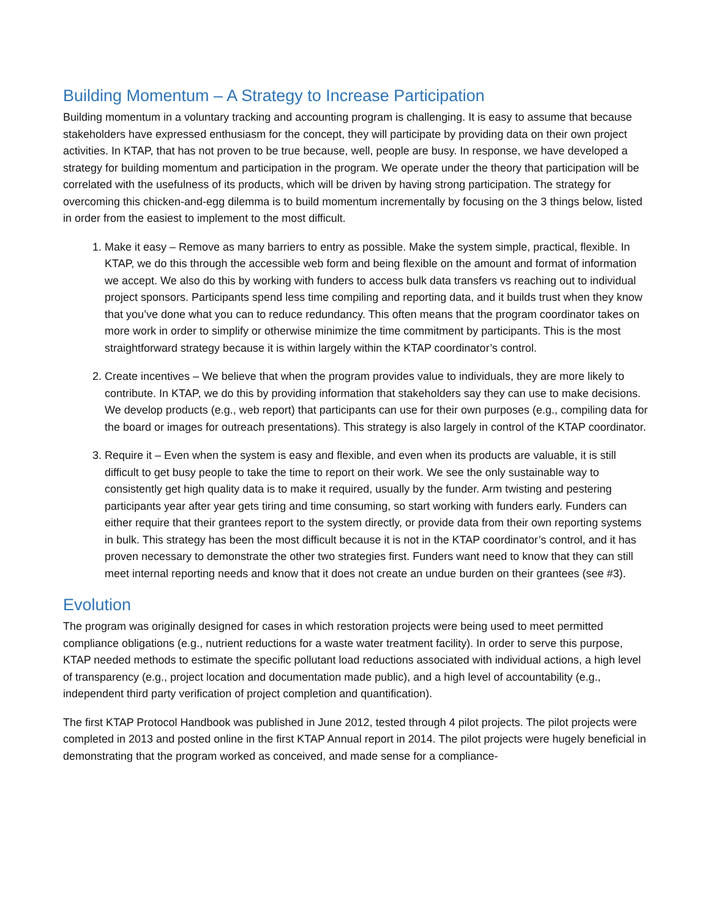Building Momentum – A Strategy to Increase Participation
Building momentum in a voluntary tracking and accounting program is challenging. It is easy to assume that because stakeholders have expressed enthusiasm for the concept, they will participate by providing data on their own project activities. In KTAP, that has not proven to be true because, well, people are busy. In response, we have developed a strategy for building momentum and participation in the program. We operate under the theory that participation will be correlated with the usefulness of its products, which will be driven by having strong participation. The strategy for overcoming this chicken-and-egg dilemma is to build momentum incrementally by focusing on the 3 things below, listed in order from the easiest to implement to the most difficult.
1. Make it easy – Remove as many barriers to entry as possible. Make the system simple, practical, flexible. In KTAP, we do this through the accessible web form and being flexible on the amount and format of information we accept. We also do this by working with funders to access bulk data transfers vs reaching out to individual project sponsors. Participants spend less time compiling and reporting data, and it builds trust when they know that you’ve done what you can to reduce redundancy. This often means that the program coordinator takes on more work in order to simplify or otherwise minimize the time commitment by participants. This is the most straightforward strategy because it is within largely within the KTAP coordinator’s control.
2. Create incentives – We believe that when the program provides value to individuals, they are more likely to contribute. In KTAP, we do this by providing information that stakeholders say they can use to make decisions. We develop products (e.g., web report) that participants can use for their own purposes (e.g., compiling data for the board or images for outreach presentations). This strategy is also largely in control of the KTAP coordinator.
3. Require it – Even when the system is easy and flexible, and even when its products are valuable, it is still difficult to get busy people to take the time to report on their work. We see the only sustainable way to consistently get high quality data is to make it required, usually by the funder. Arm twisting and pestering participants year after year gets tiring and time consuming, so start working with funders early. Funders can either require that their grantees report to the system directly, or provide data from their own reporting systems in bulk. This strategy has been the most difficult because it is not in the KTAP coordinator’s control, and it has proven necessary to demonstrate the other two strategies first. Funders want need to know that they can still meet internal reporting needs and know that it does not create an undue burden on their grantees (see #3).
Evolution
The program was originally designed for cases in which restoration projects were being used to meet permitted compliance obligations (e.g., nutrient reductions for a waste water treatment facility). In order to serve this purpose, KTAP needed methods to estimate the specific pollutant load reductions associated with individual actions, a high level of transparency (e.g., project location and documentation made public), and a high level of accountability (e.g., independent third party verification of project completion and quantification).
The first KTAP Protocol Handbook was published in June 2012, tested through 4 pilot projects. The pilot projects were completed in 2013 and posted online in the first KTAP Annual report in 2014. The pilot projects were hugely beneficial in demonstrating that the program worked as conceived, and made sense for a compliance-